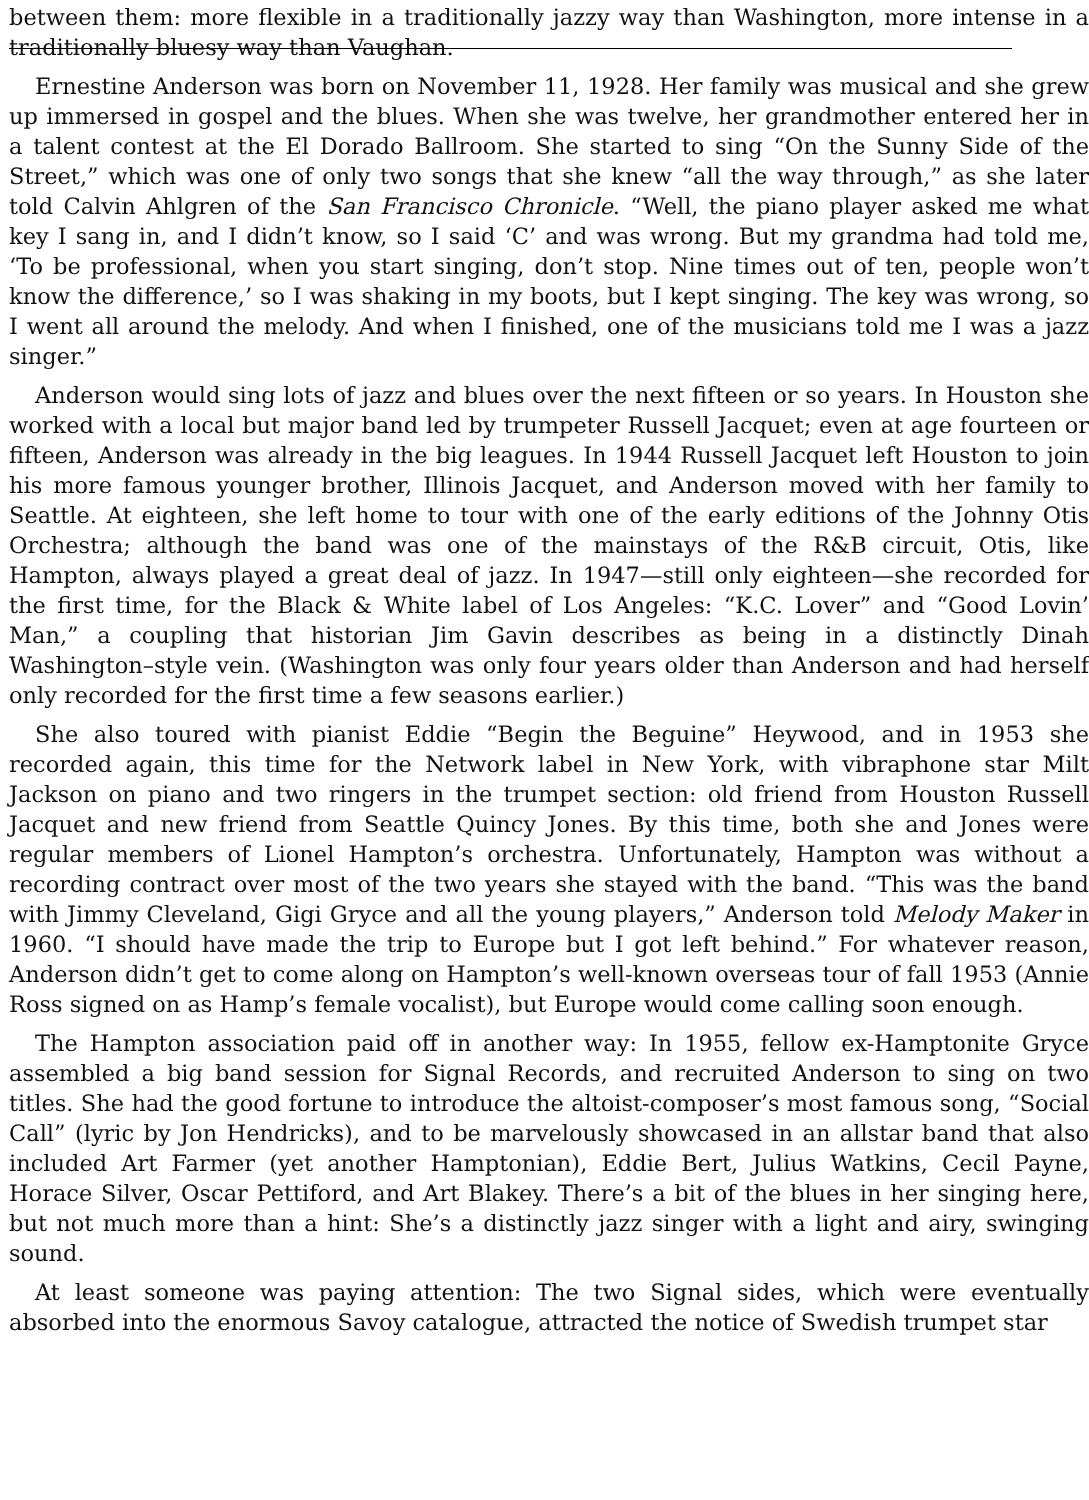between them: more flexible in a traditionally jazzy way than Washington, more intense in a traditionally bluesy way than Vaughan.
Ernestine Anderson was born on November 11, 1928. Her family was musical and she grew up immersed in gospel and the blues. When she was twelve, her grandmother entered her in a talent contest at the El Dorado Ballroom. She started to sing “On the Sunny Side of the Street,” which was one of only two songs that she knew “all the way through,” as she later told Calvin Ahlgren of the San Francisco Chronicle. “Well, the piano player asked me what key I sang in, and I didn’t know, so I said ‘C’ and was wrong. But my grandma had told me, ‘To be professional, when you start singing, don’t stop. Nine times out of ten, people won’t know the difference,’ so I was shaking in my boots, but I kept singing. The key was wrong, so I went all around the melody. And when I finished, one of the musicians told me I was a jazz singer.”
Anderson would sing lots of jazz and blues over the next fifteen or so years. In Houston she worked with a local but major band led by trumpeter Russell Jacquet; even at age fourteen or fifteen, Anderson was already in the big leagues. In 1944 Russell Jacquet left Houston to join his more famous younger brother, Illinois Jacquet, and Anderson moved with her family to Seattle. At eighteen, she left home to tour with one of the early editions of the Johnny Otis Orchestra; although the band was one of the mainstays of the R&B circuit, Otis, like Hampton, always played a great deal of jazz. In 1947—still only eighteen—she recorded for the first time, for the Black & White label of Los Angeles: “K.C. Lover” and “Good Lovin’ Man,” a coupling that historian Jim Gavin describes as being in a distinctly Dinah Washington–style vein. (Washington was only four years older than Anderson and had herself only recorded for the first time a few seasons earlier.)
She also toured with pianist Eddie “Begin the Beguine” Heywood, and in 1953 she recorded again, this time for the Network label in New York, with vibraphone star Milt Jackson on piano and two ringers in the trumpet section: old friend from Houston Russell Jacquet and new friend from Seattle Quincy Jones. By this time, both she and Jones were regular members of Lionel Hampton’s orchestra. Unfortunately, Hampton was without a recording contract over most of the two years she stayed with the band. “This was the band with Jimmy Cleveland, Gigi Gryce and all the young players,” Anderson told Melody Maker in 1960. “I should have made the trip to Europe but I got left behind.” For whatever reason, Anderson didn’t get to come along on Hampton’s well-known overseas tour of fall 1953 (Annie Ross signed on as Hamp’s female vocalist), but Europe would come calling soon enough.
The Hampton association paid off in another way: In 1955, fellow ex-Hamptonite Gryce assembled a big band session for Signal Records, and recruited Anderson to sing on two titles. She had the good fortune to introduce the altoist-composer’s most famous song, “Social Call” (lyric by Jon Hendricks), and to be marvelously showcased in an allstar band that also included Art Farmer (yet another Hamptonian), Eddie Bert, Julius Watkins, Cecil Payne, Horace Silver, Oscar Pettiford, and Art Blakey. There’s a bit of the blues in her singing here, but not much more than a hint: She’s a distinctly jazz singer with a light and airy, swinging sound.
At least someone was paying attention: The two Signal sides, which were eventually absorbed into the enormous Savoy catalogue, attracted the notice of Swedish trumpet star